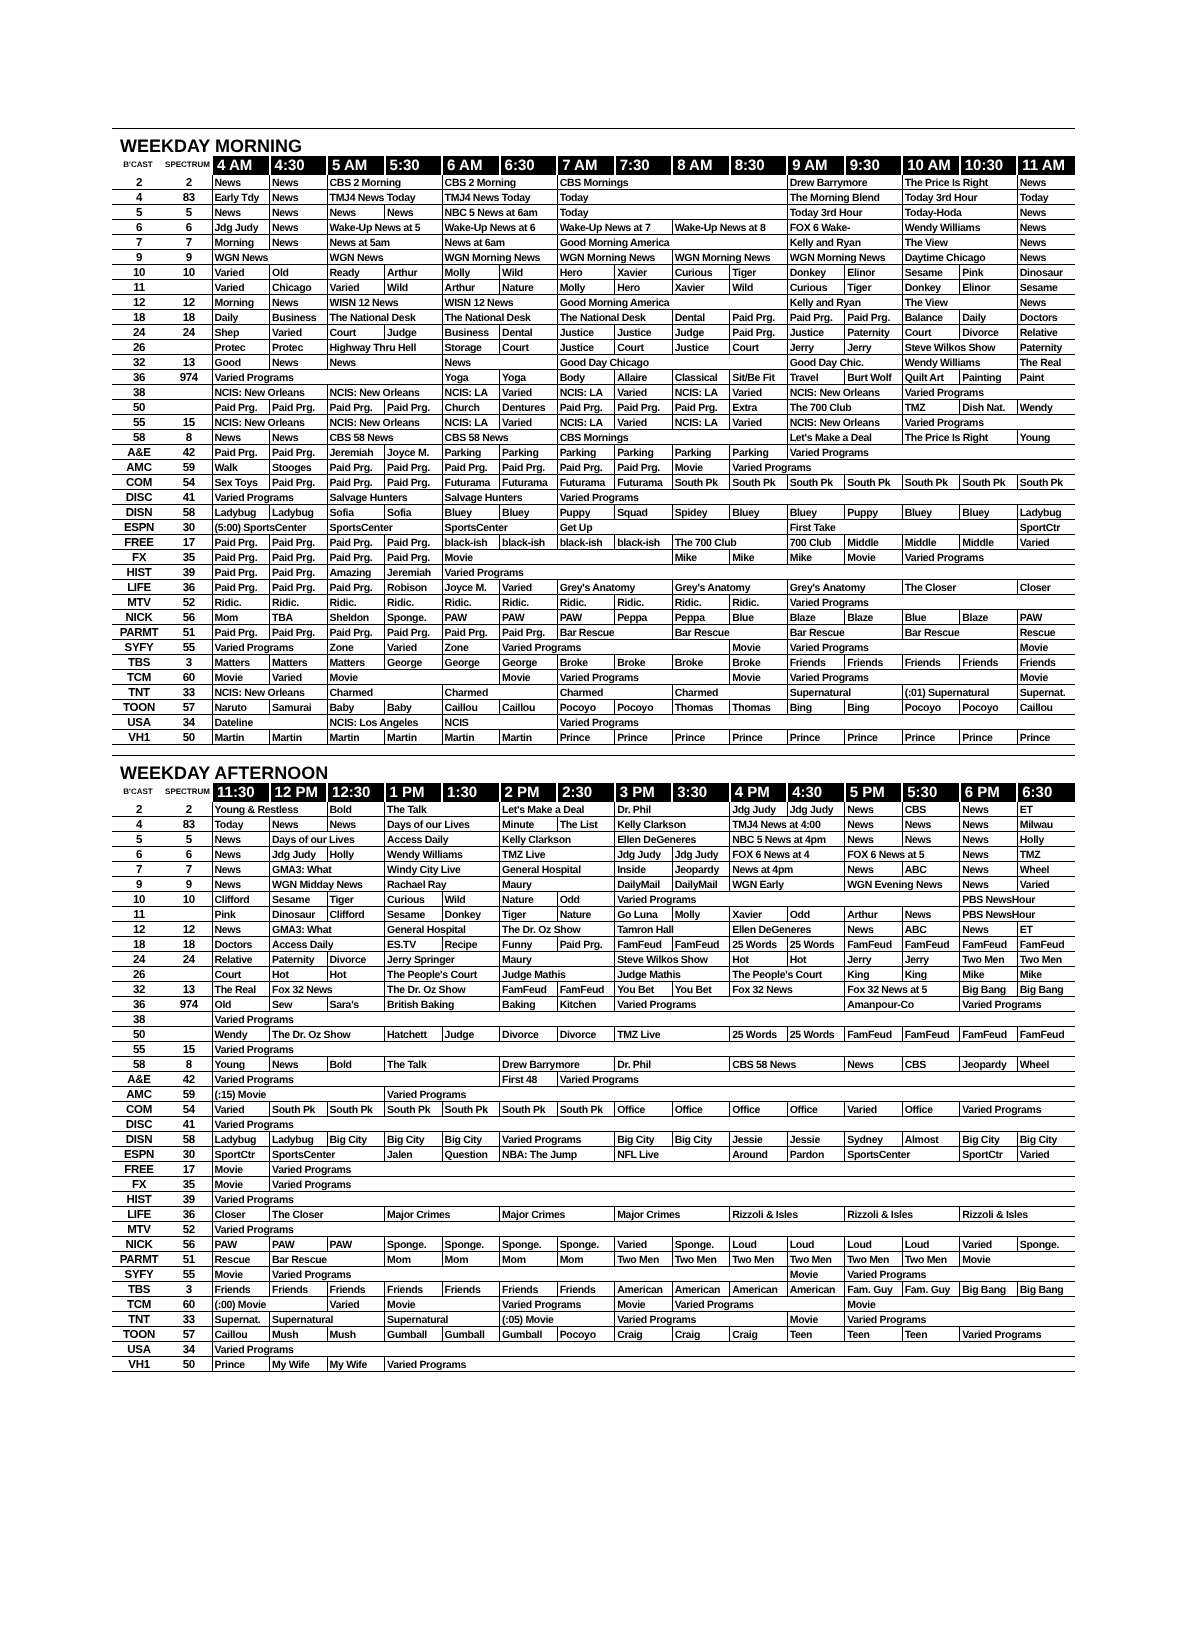WEEKDAY MORNING
| B'CAST | SPECTRUM | 4 AM | 4:30 | 5 AM | 5:30 | 6 AM | 6:30 | 7 AM | 7:30 | 8 AM | 8:30 | 9 AM | 9:30 | 10 AM | 10:30 | 11 AM |
| --- | --- | --- | --- | --- | --- | --- | --- | --- | --- | --- | --- | --- | --- | --- | --- | --- |
| 2 | 2 | News | News | CBS 2 Morning | | CBS 2 Morning | | CBS Mornings | | | | Drew Barrymore | | The Price Is Right | | News |
| 4 | 83 | Early Tdy | News | TMJ4 News Today | | TMJ4 News Today | | Today | | | | The Morning Blend | | Today 3rd Hour | | Today |
| 5 | 5 | News | News | News | News | NBC 5 News at 6am | | Today | | | | Today 3rd Hour | | Today-Hoda | | News |
| 6 | 6 | Jdg Judy | News | Wake-Up News at 5 | | Wake-Up News at 6 | | Wake-Up News at 7 | | Wake-Up News at 8 | | FOX 6 Wake- | | Wendy Williams | | News |
| 7 | 7 | Morning | News | News at 5am | | News at 6am | | Good Morning America | | | | Kelly and Ryan | | The View | | News |
| 9 | 9 | WGN News | | WGN News | | WGN Morning News | | WGN Morning News | | WGN Morning News | | WGN Morning News | | Daytime Chicago | | News |
| 10 | 10 | Varied | Old | Ready | Arthur | Molly | Wild | Hero | Xavier | Curious | Tiger | Donkey | Elinor | Sesame | Pink | Dinosaur |
| 11 | | Varied | Chicago | Varied | Wild | Arthur | Nature | Molly | Hero | Xavier | Wild | Curious | Tiger | Donkey | Elinor | Sesame |
| 12 | 12 | Morning | News | WISN 12 News | | WISN 12 News | | Good Morning America | | | | Kelly and Ryan | | The View | | News |
| 18 | 18 | Daily | Business | The National Desk | | The National Desk | | The National Desk | | Dental | Paid Prg. | Paid Prg. | Paid Prg. | Balance | Daily | Doctors |
| 24 | 24 | Shep | Varied | Court | Judge | Business | Dental | Justice | Justice | Judge | Paid Prg. | Justice | Paternity | Court | Divorce | Relative |
| 26 | | Protec | Protec | Highway Thru Hell | | Storage | Court | Justice | Court | Justice | Court | Jerry | Jerry | Steve Wilkos Show | | Paternity |
| 32 | 13 | Good | News | News | | News | | Good Day Chicago | | | | Good Day Chic. | | Wendy Williams | | The Real |
| 36 | 974 | Varied Programs | | | | Yoga | Yoga | Body | Allaire | Classical | Sit/Be Fit | Travel | Burt Wolf | Quilt Art | Painting | Paint |
| 38 | | NCIS: New Orleans | | NCIS: New Orleans | | NCIS: LA | Varied | NCIS: LA | Varied | NCIS: LA | Varied | NCIS: New Orleans | | Varied Programs | | |
| 50 | | Paid Prg. | Paid Prg. | Paid Prg. | Paid Prg. | Church | Dentures | Paid Prg. | Paid Prg. | Paid Prg. | Extra | The 700 Club | | TMZ | Dish Nat. | Wendy |
| 55 | 15 | NCIS: New Orleans | | NCIS: New Orleans | | NCIS: LA | Varied | NCIS: LA | Varied | NCIS: LA | Varied | NCIS: New Orleans | | Varied Programs | | |
| 58 | 8 | News | News | CBS 58 News | | CBS 58 News | | CBS Mornings | | | | Let's Make a Deal | | The Price Is Right | | Young |
| A&E | 42 | Paid Prg. | Paid Prg. | Jeremiah | Joyce M. | Parking | Parking | Parking | Parking | Parking | Parking | Varied Programs | | | | |
| AMC | 59 | Walk | Stooges | Paid Prg. | Paid Prg. | Paid Prg. | Paid Prg. | Paid Prg. | Paid Prg. | Movie | Varied Programs | | | | | |
| COM | 54 | Sex Toys | Paid Prg. | Paid Prg. | Paid Prg. | Futurama | Futurama | Futurama | Futurama | South Pk | South Pk | South Pk | South Pk | South Pk | South Pk | South Pk |
| DISC | 41 | Varied Programs | | Salvage Hunters | | Salvage Hunters | | Varied Programs | | | | | | | | |
| DISN | 58 | Ladybug | Ladybug | Sofia | Sofia | Bluey | Bluey | Puppy | Squad | Spidey | Bluey | Bluey | Puppy | Bluey | Bluey | Ladybug |
| ESPN | 30 | (5:00) SportsCenter | | SportsCenter | | SportsCenter | | Get Up | | | | First Take | | | | SportCtr |
| FREE | 17 | Paid Prg. | Paid Prg. | Paid Prg. | Paid Prg. | black-ish | black-ish | black-ish | black-ish | The 700 Club | | 700 Club | Middle | Middle | Middle | Varied |
| FX | 35 | Paid Prg. | Paid Prg. | Paid Prg. | Paid Prg. | Movie | | | | Mike | Mike | Mike | Movie | Varied Programs | | |
| HIST | 39 | Paid Prg. | Paid Prg. | Amazing | Jeremiah | Varied Programs | | | | | | | | | | |
| LIFE | 36 | Paid Prg. | Paid Prg. | Paid Prg. | Robison | Joyce M. | Varied | Grey's Anatomy | | Grey's Anatomy | | Grey's Anatomy | | The Closer | | Closer |
| MTV | 52 | Ridic. | Ridic. | Ridic. | Ridic. | Ridic. | Ridic. | Ridic. | Ridic. | Ridic. | Ridic. | Varied Programs | | | | |
| NICK | 56 | Mom | TBA | Sheldon | Sponge. | PAW | PAW | PAW | Peppa | Peppa | Blue | Blaze | Blaze | Blue | Blaze | PAW |
| PARMT | 51 | Paid Prg. | Paid Prg. | Paid Prg. | Paid Prg. | Paid Prg. | Paid Prg. | Bar Rescue | | Bar Rescue | | Bar Rescue | | Bar Rescue | | Rescue |
| SYFY | 55 | Varied Programs | | Zone | Varied | Zone | Varied Programs | | | | Movie | Varied Programs | | | | Movie |
| TBS | 3 | Matters | Matters | Matters | George | George | George | Broke | Broke | Broke | Broke | Friends | Friends | Friends | Friends | Friends |
| TCM | 60 | Movie | Varied | Movie | | | Movie | Varied Programs | | | Movie | Varied Programs | | | | Movie |
| TNT | 33 | NCIS: New Orleans | | Charmed | | Charmed | | Charmed | | Charmed | | Supernatural | | (:01) Supernatural | | Supernat. |
| TOON | 57 | Naruto | Samurai | Baby | Baby | Caillou | Caillou | Pocoyo | Pocoyo | Thomas | Thomas | Bing | Bing | Pocoyo | Pocoyo | Caillou |
| USA | 34 | Dateline | | NCIS: Los Angeles | | NCIS | | Varied Programs | | | | | | | | |
| VH1 | 50 | Martin | Martin | Martin | Martin | Martin | Martin | Prince | Prince | Prince | Prince | Prince | Prince | Prince | Prince | Prince |
WEEKDAY AFTERNOON
| B'CAST | SPECTRUM | 11:30 | 12 PM | 12:30 | 1 PM | 1:30 | 2 PM | 2:30 | 3 PM | 3:30 | 4 PM | 4:30 | 5 PM | 5:30 | 6 PM | 6:30 |
| --- | --- | --- | --- | --- | --- | --- | --- | --- | --- | --- | --- | --- | --- | --- | --- | --- |
| 2 | 2 | Young & Restless | | Bold | The Talk | | Let's Make a Deal | | Dr. Phil | | Jdg Judy | Jdg Judy | News | CBS | News | ET |
| 4 | 83 | Today | News | News | Days of our Lives | | Minute | The List | Kelly Clarkson | | TMJ4 News at 4:00 | | News | News | News | Milwau |
| 5 | 5 | News | Days of our Lives | | Access Daily | | Kelly Clarkson | | Ellen DeGeneres | | NBC 5 News at 4pm | | News | News | News | Holly |
| 6 | 6 | News | Jdg Judy | Holly | Wendy Williams | | TMZ Live | | Jdg Judy | Jdg Judy | FOX 6 News at 4 | | FOX 6 News at 5 | | News | TMZ |
| 7 | 7 | News | GMA3: What | | Windy City Live | | General Hospital | | Inside | Jeopardy | News at 4pm | | News | ABC | News | Wheel |
| 9 | 9 | News | WGN Midday News | | Rachael Ray | | Maury | | DailyMail | DailyMail | WGN Early | | WGN Evening News | | News | Varied |
| 10 | 10 | Clifford | Sesame | Tiger | Curious | Wild | Nature | Odd | Varied Programs | | | | | | PBS NewsHour | |
| 11 | | Pink | Dinosaur | Clifford | Sesame | Donkey | Tiger | Nature | Go Luna | Molly | Xavier | Odd | Arthur | News | PBS NewsHour | |
| 12 | 12 | News | GMA3: What | | General Hospital | | The Dr. Oz Show | | Tamron Hall | | Ellen DeGeneres | | News | ABC | News | ET |
| 18 | 18 | Doctors | Access Daily | | ES.TV | Recipe | Funny | Paid Prg. | FamFeud | FamFeud | 25 Words | 25 Words | FamFeud | FamFeud | FamFeud | FamFeud |
| 24 | 24 | Relative | Paternity | Divorce | Jerry Springer | | Maury | | Steve Wilkos Show | | Hot | Hot | Jerry | Jerry | Two Men | Two Men |
| 26 | | Court | Hot | Hot | The People's Court | | Judge Mathis | | Judge Mathis | | The People's Court | | King | King | Mike | Mike |
| 32 | 13 | The Real | Fox 32 News | | The Dr. Oz Show | | FamFeud | FamFeud | You Bet | You Bet | Fox 32 News | | Fox 32 News at 5 | | Big Bang | Big Bang |
| 36 | 974 | Old | Sew | Sara's | British Baking | | Baking | Kitchen | Varied Programs | | | | Amanpour-Co | | Varied Programs | |
| 38 | | Varied Programs | | | | | | | | | | | | | | |
| 50 | | Wendy | The Dr. Oz Show | | Hatchett | Judge | Divorce | Divorce | TMZ Live | | 25 Words | 25 Words | FamFeud | FamFeud | FamFeud | FamFeud |
| 55 | 15 | Varied Programs | | | | | | | | | | | | | | |
| 58 | 8 | Young | News | Bold | The Talk | | Drew Barrymore | | Dr. Phil | | CBS 58 News | | News | CBS | Jeopardy | Wheel |
| A&E | 42 | Varied Programs | | | | | First 48 | Varied Programs | | | | | | | | |
| AMC | 59 | (:15) Movie | | | Varied Programs | | | | | | | | | | | |
| COM | 54 | Varied | South Pk | South Pk | South Pk | South Pk | South Pk | South Pk | Office | Office | Office | Office | Varied | Office | Varied Programs | |
| DISC | 41 | Varied Programs | | | | | | | | | | | | | | |
| DISN | 58 | Ladybug | Ladybug | Big City | Big City | Big City | Varied Programs | | Big City | Big City | Jessie | Jessie | Sydney | Almost | Big City | Big City |
| ESPN | 30 | SportCtr | SportsCenter | | Jalen | Question | NBA: The Jump | | NFL Live | | Around | Pardon | SportsCenter | | SportCtr | Varied |
| FREE | 17 | Movie | Varied Programs | | | | | | | | | | | | | |
| FX | 35 | Movie | Varied Programs | | | | | | | | | | | | | |
| HIST | 39 | Varied Programs | | | | | | | | | | | | | | |
| LIFE | 36 | Closer | The Closer | | Major Crimes | | Major Crimes | | Major Crimes | | Rizzoli & Isles | | Rizzoli & Isles | | Rizzoli & Isles | |
| MTV | 52 | Varied Programs | | | | | | | | | | | | | | |
| NICK | 56 | PAW | PAW | PAW | Sponge. | Sponge. | Sponge. | Sponge. | Varied | Sponge. | Loud | Loud | Loud | Loud | Varied | Sponge. |
| PARMT | 51 | Rescue | Bar Rescue | | Mom | Mom | Mom | Mom | Two Men | Two Men | Two Men | Two Men | Two Men | Two Men | Movie | |
| SYFY | 55 | Movie | Varied Programs | | | | | | | | | Movie | Varied Programs | | | |
| TBS | 3 | Friends | Friends | Friends | Friends | Friends | Friends | Friends | American | American | American | American | Fam. Guy | Fam. Guy | Big Bang | Big Bang |
| TCM | 60 | (:00) Movie | | Varied | Movie | | Varied Programs | | Movie | Varied Programs | | | Movie | | | |
| TNT | 33 | Supernat. | Supernatural | | Supernatural | | (:05) Movie | | Varied Programs | | | Movie | Varied Programs | | | |
| TOON | 57 | Caillou | Mush | Mush | Gumball | Gumball | Gumball | Pocoyo | Craig | Craig | Craig | Teen | Teen | Teen | Varied Programs | |
| USA | 34 | Varied Programs | | | | | | | | | | | | | | |
| VH1 | 50 | Prince | My Wife | My Wife | Varied Programs | | | | | | | | | | | |